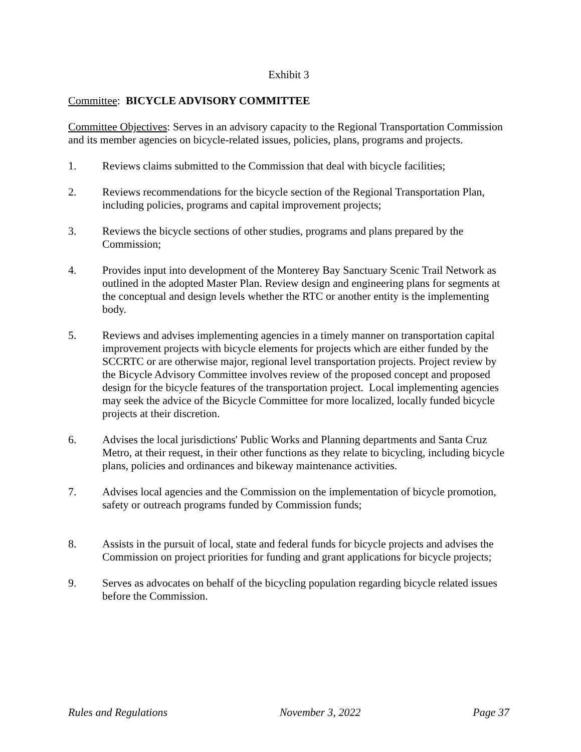Exhibit 3
Committee: BICYCLE ADVISORY COMMITTEE
Committee Objectives: Serves in an advisory capacity to the Regional Transportation Commission and its member agencies on bicycle-related issues, policies, plans, programs and projects.
1. Reviews claims submitted to the Commission that deal with bicycle facilities;
2. Reviews recommendations for the bicycle section of the Regional Transportation Plan, including policies, programs and capital improvement projects;
3. Reviews the bicycle sections of other studies, programs and plans prepared by the Commission;
4. Provides input into development of the Monterey Bay Sanctuary Scenic Trail Network as outlined in the adopted Master Plan. Review design and engineering plans for segments at the conceptual and design levels whether the RTC or another entity is the implementing body.
5. Reviews and advises implementing agencies in a timely manner on transportation capital improvement projects with bicycle elements for projects which are either funded by the SCCRTC or are otherwise major, regional level transportation projects. Project review by the Bicycle Advisory Committee involves review of the proposed concept and proposed design for the bicycle features of the transportation project. Local implementing agencies may seek the advice of the Bicycle Committee for more localized, locally funded bicycle projects at their discretion.
6. Advises the local jurisdictions' Public Works and Planning departments and Santa Cruz Metro, at their request, in their other functions as they relate to bicycling, including bicycle plans, policies and ordinances and bikeway maintenance activities.
7. Advises local agencies and the Commission on the implementation of bicycle promotion, safety or outreach programs funded by Commission funds;
8. Assists in the pursuit of local, state and federal funds for bicycle projects and advises the Commission on project priorities for funding and grant applications for bicycle projects;
9. Serves as advocates on behalf of the bicycling population regarding bicycle related issues before the Commission.
Rules and Regulations November 3, 2022 Page 37